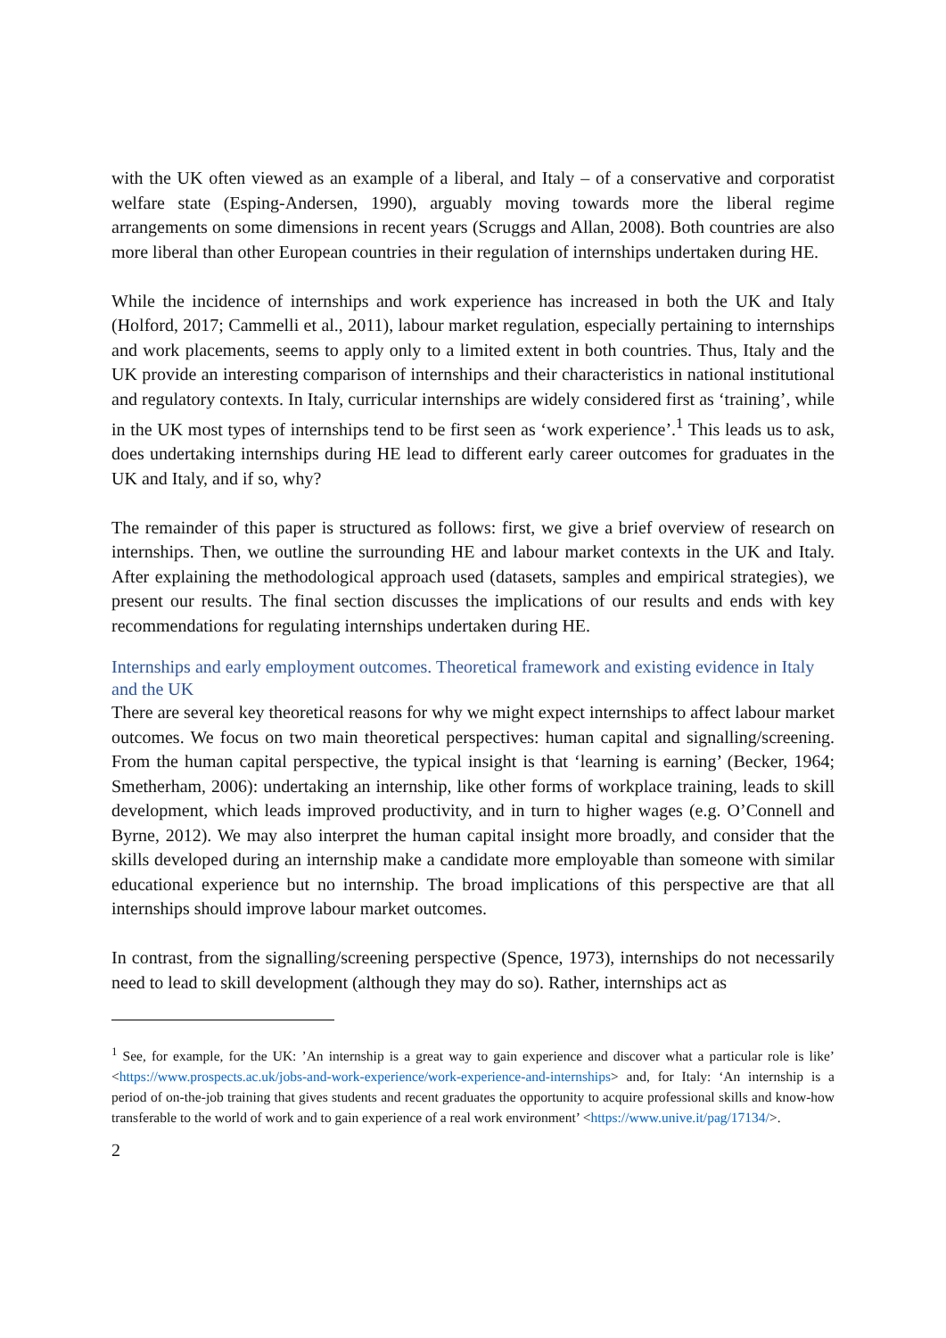with the UK often viewed as an example of a liberal, and Italy – of a conservative and corporatist welfare state (Esping-Andersen, 1990), arguably moving towards more the liberal regime arrangements on some dimensions in recent years (Scruggs and Allan, 2008). Both countries are also more liberal than other European countries in their regulation of internships undertaken during HE.
While the incidence of internships and work experience has increased in both the UK and Italy (Holford, 2017; Cammelli et al., 2011), labour market regulation, especially pertaining to internships and work placements, seems to apply only to a limited extent in both countries. Thus, Italy and the UK provide an interesting comparison of internships and their characteristics in national institutional and regulatory contexts. In Italy, curricular internships are widely considered first as ‘training’, while in the UK most types of internships tend to be first seen as ‘work experience’.<sup>1</sup> This leads us to ask, does undertaking internships during HE lead to different early career outcomes for graduates in the UK and Italy, and if so, why?
The remainder of this paper is structured as follows: first, we give a brief overview of research on internships. Then, we outline the surrounding HE and labour market contexts in the UK and Italy. After explaining the methodological approach used (datasets, samples and empirical strategies), we present our results. The final section discusses the implications of our results and ends with key recommendations for regulating internships undertaken during HE.
Internships and early employment outcomes. Theoretical framework and existing evidence in Italy and the UK
There are several key theoretical reasons for why we might expect internships to affect labour market outcomes. We focus on two main theoretical perspectives: human capital and signalling/screening. From the human capital perspective, the typical insight is that ‘learning is earning’ (Becker, 1964; Smetherham, 2006): undertaking an internship, like other forms of workplace training, leads to skill development, which leads improved productivity, and in turn to higher wages (e.g. O’Connell and Byrne, 2012). We may also interpret the human capital insight more broadly, and consider that the skills developed during an internship make a candidate more employable than someone with similar educational experience but no internship. The broad implications of this perspective are that all internships should improve labour market outcomes.
In contrast, from the signalling/screening perspective (Spence, 1973), internships do not necessarily need to lead to skill development (although they may do so). Rather, internships act as
<sup>1</sup> See, for example, for the UK: ’An internship is a great way to gain experience and discover what a particular role is like’ <https://www.prospects.ac.uk/jobs-and-work-experience/work-experience-and-internships> and, for Italy: ‘An internship is a period of on-the-job training that gives students and recent graduates the opportunity to acquire professional skills and know-how transferable to the world of work and to gain experience of a real work environment’ <https://www.unive.it/pag/17134/>.
2